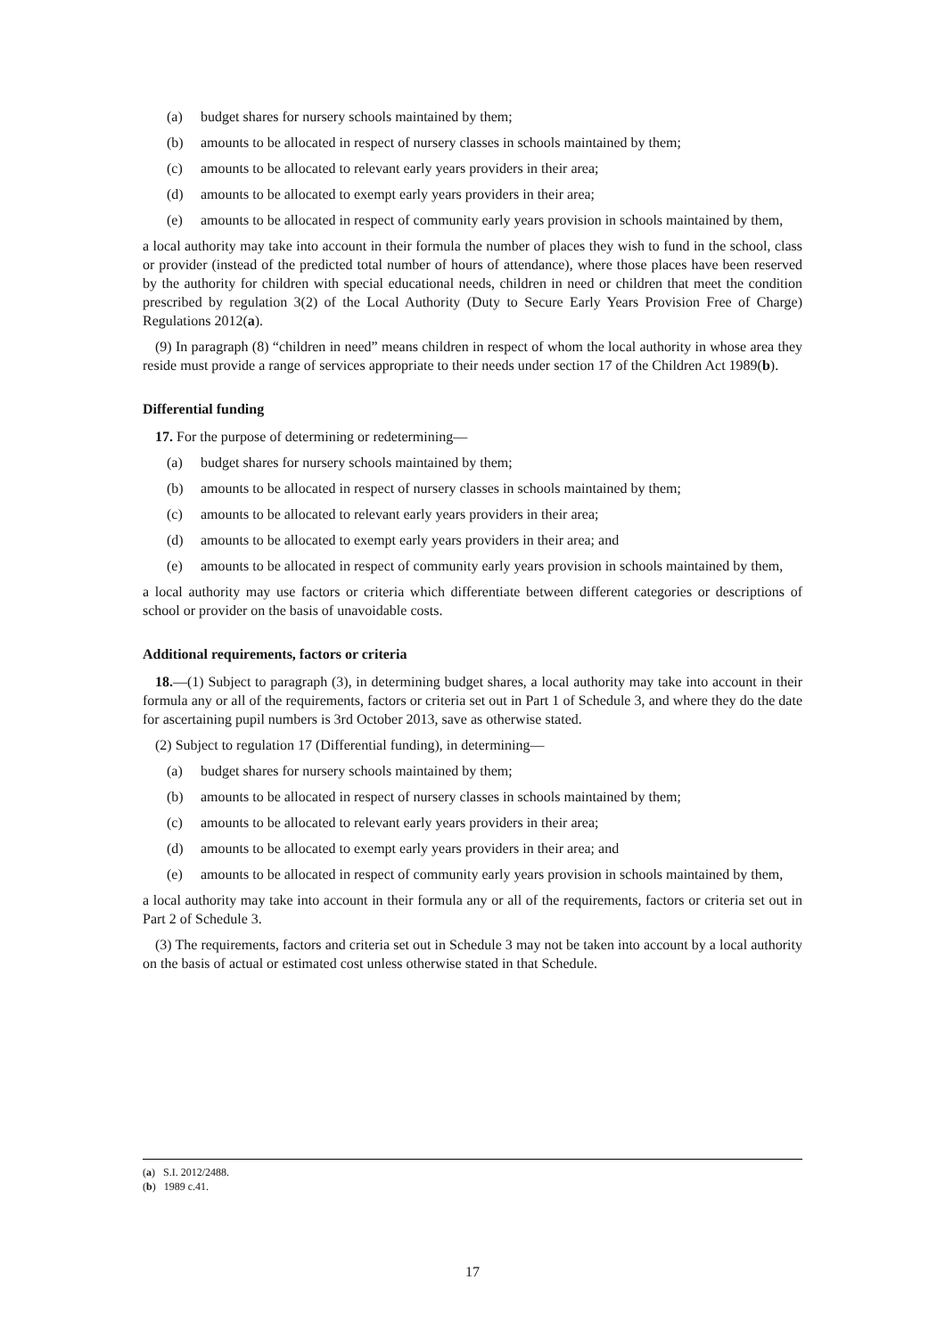(a) budget shares for nursery schools maintained by them;
(b) amounts to be allocated in respect of nursery classes in schools maintained by them;
(c) amounts to be allocated to relevant early years providers in their area;
(d) amounts to be allocated to exempt early years providers in their area;
(e) amounts to be allocated in respect of community early years provision in schools maintained by them,
a local authority may take into account in their formula the number of places they wish to fund in the school, class or provider (instead of the predicted total number of hours of attendance), where those places have been reserved by the authority for children with special educational needs, children in need or children that meet the condition prescribed by regulation 3(2) of the Local Authority (Duty to Secure Early Years Provision Free of Charge) Regulations 2012(a).
(9) In paragraph (8) “children in need” means children in respect of whom the local authority in whose area they reside must provide a range of services appropriate to their needs under section 17 of the Children Act 1989(b).
Differential funding
17. For the purpose of determining or redetermining—
(a) budget shares for nursery schools maintained by them;
(b) amounts to be allocated in respect of nursery classes in schools maintained by them;
(c) amounts to be allocated to relevant early years providers in their area;
(d) amounts to be allocated to exempt early years providers in their area; and
(e) amounts to be allocated in respect of community early years provision in schools maintained by them,
a local authority may use factors or criteria which differentiate between different categories or descriptions of school or provider on the basis of unavoidable costs.
Additional requirements, factors or criteria
18.—(1) Subject to paragraph (3), in determining budget shares, a local authority may take into account in their formula any or all of the requirements, factors or criteria set out in Part 1 of Schedule 3, and where they do the date for ascertaining pupil numbers is 3rd October 2013, save as otherwise stated.
(2) Subject to regulation 17 (Differential funding), in determining—
(a) budget shares for nursery schools maintained by them;
(b) amounts to be allocated in respect of nursery classes in schools maintained by them;
(c) amounts to be allocated to relevant early years providers in their area;
(d) amounts to be allocated to exempt early years providers in their area; and
(e) amounts to be allocated in respect of community early years provision in schools maintained by them,
a local authority may take into account in their formula any or all of the requirements, factors or criteria set out in Part 2 of Schedule 3.
(3) The requirements, factors and criteria set out in Schedule 3 may not be taken into account by a local authority on the basis of actual or estimated cost unless otherwise stated in that Schedule.
(a) S.I. 2012/2488.
(b) 1989 c.41.
17